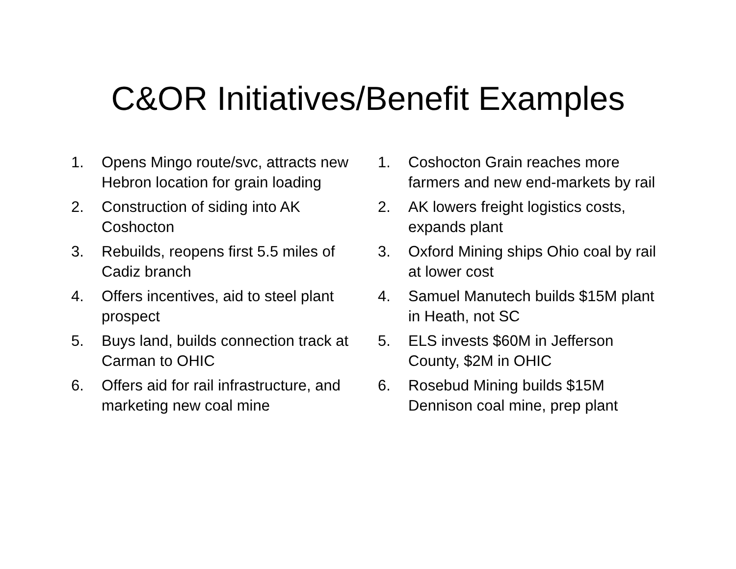C&OR Initiatives/Benefit Examples
1. Opens Mingo route/svc, attracts new Hebron location for grain loading
2. Construction of siding into AK Coshocton
3. Rebuilds, reopens first 5.5 miles of Cadiz branch
4. Offers incentives, aid to steel plant prospect
5. Buys land, builds connection track at Carman to OHIC
6. Offers aid for rail infrastructure, and marketing new coal mine
1. Coshocton Grain reaches more farmers and new end-markets by rail
2. AK lowers freight logistics costs, expands plant
3. Oxford Mining ships Ohio coal by rail at lower cost
4. Samuel Manutech builds $15M plant in Heath, not SC
5. ELS invests $60M in Jefferson County, $2M in OHIC
6. Rosebud Mining builds $15M Dennison coal mine, prep plant